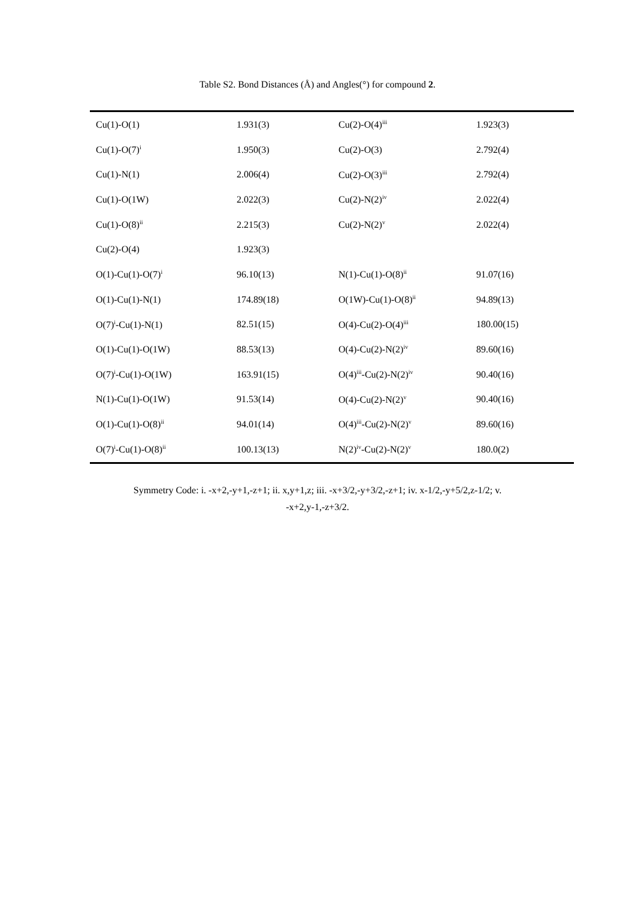Table S2. Bond Distances (Å) and Angles(°) for compound 2.
| Cu(1)-O(1) | 1.931(3) | Cu(2)-O(4)<sup>iii</sup> | 1.923(3) |
| Cu(1)-O(7)<sup>i</sup> | 1.950(3) | Cu(2)-O(3) | 2.792(4) |
| Cu(1)-N(1) | 2.006(4) | Cu(2)-O(3)<sup>iii</sup> | 2.792(4) |
| Cu(1)-O(1W) | 2.022(3) | Cu(2)-N(2)<sup>iv</sup> | 2.022(4) |
| Cu(1)-O(8)<sup>ii</sup> | 2.215(3) | Cu(2)-N(2)<sup>v</sup> | 2.022(4) |
| Cu(2)-O(4) | 1.923(3) | | |
| O(1)-Cu(1)-O(7)<sup>i</sup> | 96.10(13) | N(1)-Cu(1)-O(8)<sup>ii</sup> | 91.07(16) |
| O(1)-Cu(1)-N(1) | 174.89(18) | O(1W)-Cu(1)-O(8)<sup>ii</sup> | 94.89(13) |
| O(7)<sup>i</sup>-Cu(1)-N(1) | 82.51(15) | O(4)-Cu(2)-O(4)<sup>iii</sup> | 180.00(15) |
| O(1)-Cu(1)-O(1W) | 88.53(13) | O(4)-Cu(2)-N(2)<sup>iv</sup> | 89.60(16) |
| O(7)<sup>i</sup>-Cu(1)-O(1W) | 163.91(15) | O(4)<sup>iii</sup>-Cu(2)-N(2)<sup>iv</sup> | 90.40(16) |
| N(1)-Cu(1)-O(1W) | 91.53(14) | O(4)-Cu(2)-N(2)<sup>v</sup> | 90.40(16) |
| O(1)-Cu(1)-O(8)<sup>ii</sup> | 94.01(14) | O(4)<sup>iii</sup>-Cu(2)-N(2)<sup>v</sup> | 89.60(16) |
| O(7)<sup>i</sup>-Cu(1)-O(8)<sup>ii</sup> | 100.13(13) | N(2)<sup>iv</sup>-Cu(2)-N(2)<sup>v</sup> | 180.0(2) |
Symmetry Code: i. -x+2,-y+1,-z+1; ii. x,y+1,z; iii. -x+3/2,-y+3/2,-z+1; iv. x-1/2,-y+5/2,z-1/2; v.
-x+2,y-1,-z+3/2.